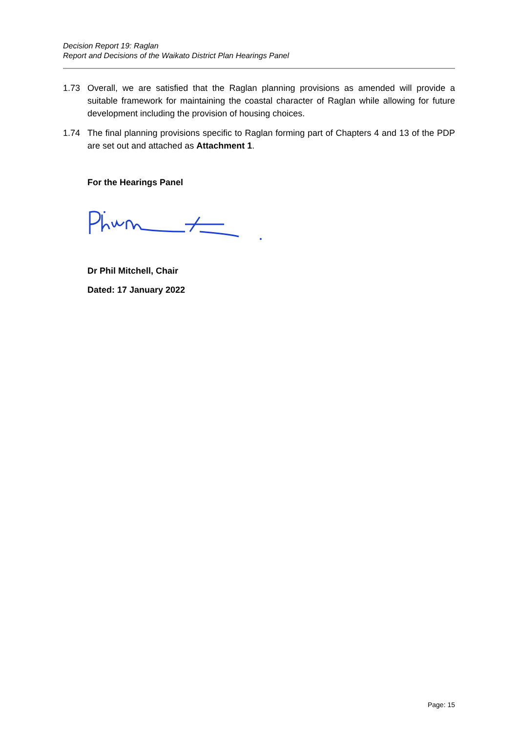Decision Report 19: Raglan
Report and Decisions of the Waikato District Plan Hearings Panel
1.73 Overall, we are satisfied that the Raglan planning provisions as amended will provide a suitable framework for maintaining the coastal character of Raglan while allowing for future development including the provision of housing choices.
1.74 The final planning provisions specific to Raglan forming part of Chapters 4 and 13 of the PDP are set out and attached as Attachment 1.
For the Hearings Panel
Dr Phil Mitchell, Chair
Dated: 17 January 2022
Page: 15